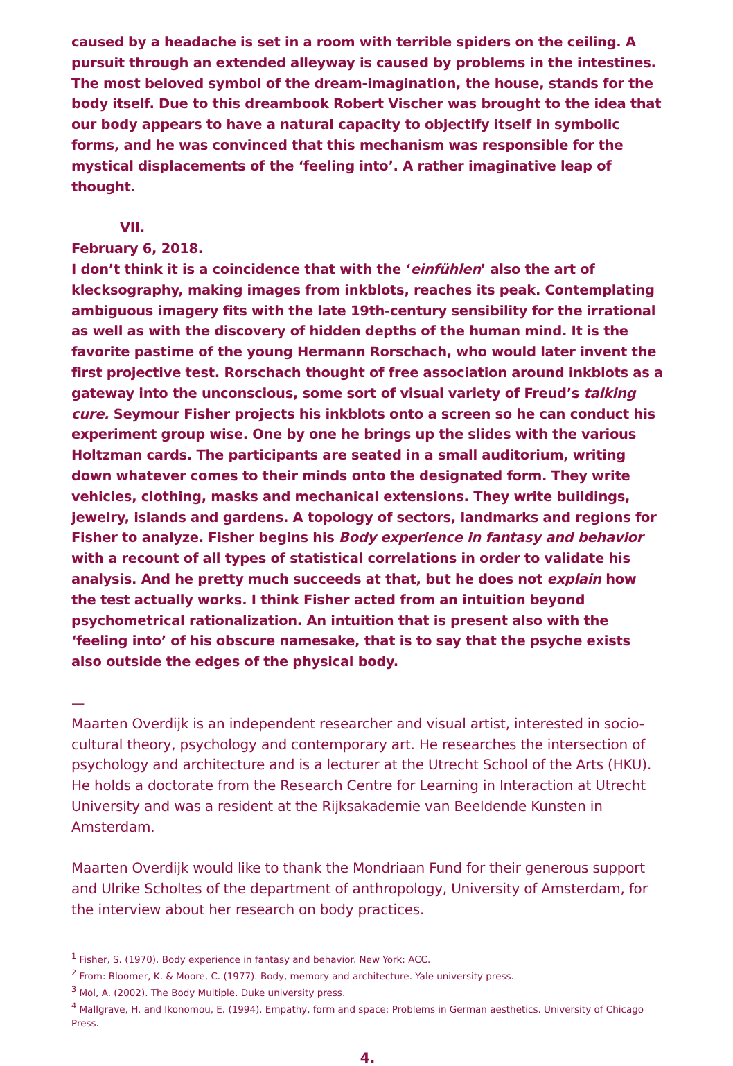caused by a headache is set in a room with terrible spiders on the ceiling. A pursuit through an extended alleyway is caused by problems in the intestines. The most beloved symbol of the dream-imagination, the house, stands for the body itself. Due to this dreambook Robert Vischer was brought to the idea that our body appears to have a natural capacity to objectify itself in symbolic forms, and he was convinced that this mechanism was responsible for the mystical displacements of the ‘feeling into’. A rather imaginative leap of thought.
VII.
February 6, 2018.
I don’t think it is a coincidence that with the ‘einfühlen’ also the art of klecksography, making images from inkblots, reaches its peak. Contemplating ambiguous imagery fits with the late 19th-century sensibility for the irrational as well as with the discovery of hidden depths of the human mind. It is the favorite pastime of the young Hermann Rorschach, who would later invent the first projective test. Rorschach thought of free association around inkblots as a gateway into the unconscious, some sort of visual variety of Freud’s talking cure. Seymour Fisher projects his inkblots onto a screen so he can conduct his experiment group wise. One by one he brings up the slides with the various Holtzman cards. The participants are seated in a small auditorium, writing down whatever comes to their minds onto the designated form. They write vehicles, clothing, masks and mechanical extensions. They write buildings, jewelry, islands and gardens. A topology of sectors, landmarks and regions for Fisher to analyze. Fisher begins his Body experience in fantasy and behavior with a recount of all types of statistical correlations in order to validate his analysis. And he pretty much succeeds at that, but he does not explain how the test actually works. I think Fisher acted from an intuition beyond psychometrical rationalization. An intuition that is present also with the ‘feeling into’ of his obscure namesake, that is to say that the psyche exists also outside the edges of the physical body.
—
Maarten Overdijk is an independent researcher and visual artist, interested in socio-cultural theory, psychology and contemporary art. He researches the intersection of psychology and architecture and is a lecturer at the Utrecht School of the Arts (HKU). He holds a doctorate from the Research Centre for Learning in Interaction at Utrecht University and was a resident at the Rijksakademie van Beeldende Kunsten in Amsterdam.
Maarten Overdijk would like to thank the Mondriaan Fund for their generous support and Ulrike Scholtes of the department of anthropology, University of Amsterdam, for the interview about her research on body practices.
<sup>1</sup> Fisher, S. (1970). Body experience in fantasy and behavior. New York: ACC.
<sup>2</sup> From: Bloomer, K. & Moore, C. (1977). Body, memory and architecture. Yale university press.
<sup>3</sup> Mol, A. (2002). The Body Multiple. Duke university press.
<sup>4</sup> Mallgrave, H. and Ikonomou, E. (1994). Empathy, form and space: Problems in German aesthetics. University of Chicago Press.
4.